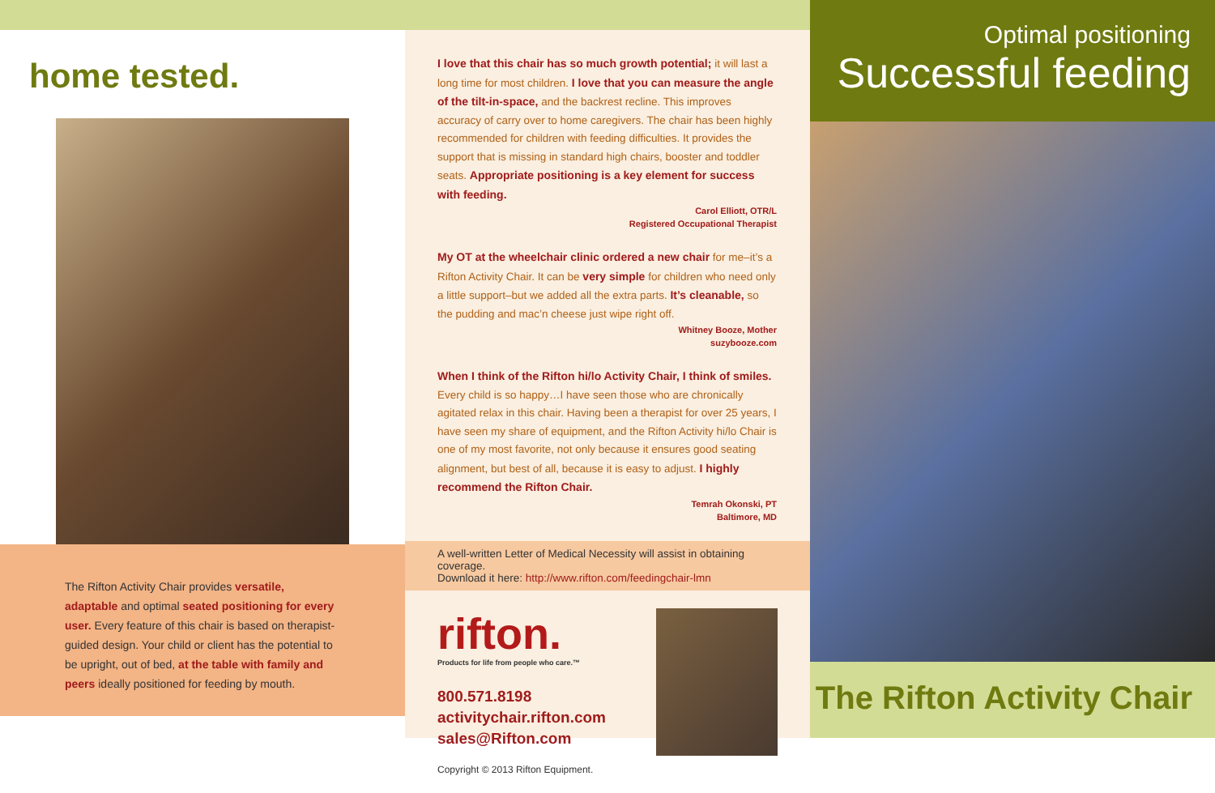home tested.
The Rifton Activity Chair provides versatile, adaptable and optimal seated positioning for every user. Every feature of this chair is based on therapist-guided design. Your child or client has the potential to be upright, out of bed, at the table with family and peers ideally positioned for feeding by mouth.
I love that this chair has so much growth potential; it will last a long time for most children. I love that you can measure the angle of the tilt-in-space, and the backrest recline. This improves accuracy of carry over to home caregivers. The chair has been highly recommended for children with feeding difficulties. It provides the support that is missing in standard high chairs, booster and toddler seats. Appropriate positioning is a key element for success with feeding.
Carol Elliott, OTR/L
Registered Occupational Therapist
My OT at the wheelchair clinic ordered a new chair for me–it’s a Rifton Activity Chair. It can be very simple for children who need only a little support–but we added all the extra parts. It’s cleanable, so the pudding and mac’n cheese just wipe right off.
Whitney Booze, Mother
suzybooze.com
When I think of the Rifton hi/lo Activity Chair, I think of smiles. Every child is so happy…I have seen those who are chronically agitated relax in this chair. Having been a therapist for over 25 years, I have seen my share of equipment, and the Rifton Activity hi/lo Chair is one of my most favorite, not only because it ensures good seating alignment, but best of all, because it is easy to adjust. I highly recommend the Rifton Chair.
Temrah Okonski, PT
Baltimore, MD
A well-written Letter of Medical Necessity will assist in obtaining coverage.
Download it here: http://www.rifton.com/feedingchair-lmn
rifton.
Products for life from people who care.™
800.571.8198
activitychair.rifton.com
sales@Rifton.com
Copyright © 2013 Rifton Equipment.
Optimal positioning
Successful feeding
The Rifton Activity Chair